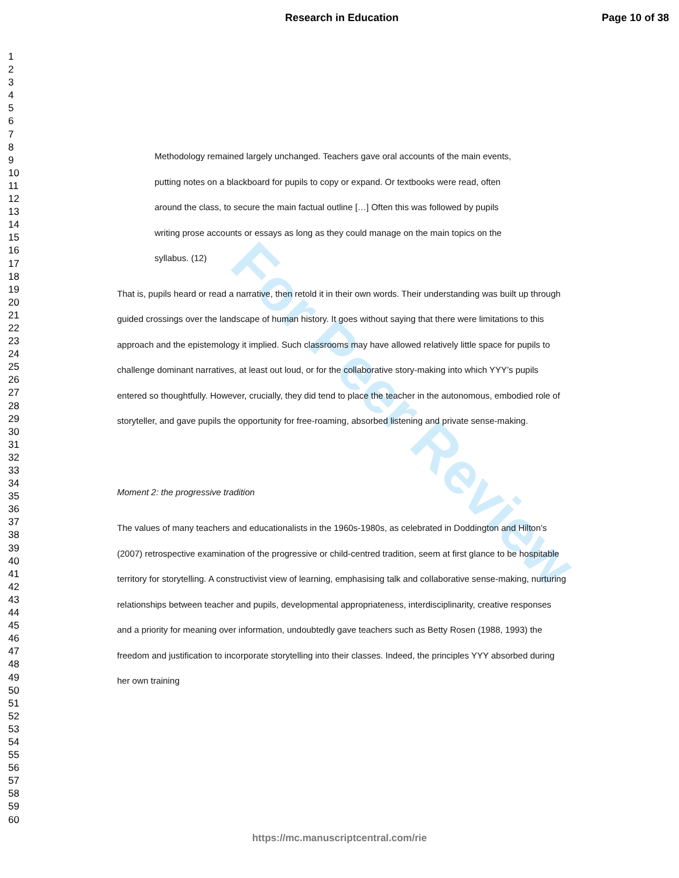Research in Education Page 10 of 38
1
2
3
4
5
6
7
8
9
10
11
12
13
14
15
16
17
18
19
20
21
22
23
24
25
26
27
28
29
30
31
32
33
34
35
36
37
38
39
40
41
42
43
44
45
46
47
48
49
50
51
52
53
54
55
56
57
58
59
60
For Peer Review
Methodology remained largely unchanged. Teachers gave oral accounts of the main events,
putting notes on a blackboard for pupils to copy or expand. Or textbooks were read, often
around the class, to secure the main factual outline […] Often this was followed by pupils
writing prose accounts or essays as long as they could manage on the main topics on the
syllabus. (12)
That is, pupils heard or read a narrative, then retold it in their own words. Their understanding was built up through guided crossings over the landscape of human history. It goes without saying that there were limitations to this approach and the epistemology it implied. Such classrooms may have allowed relatively little space for pupils to challenge dominant narratives, at least out loud, or for the collaborative story-making into which YYY’s pupils entered so thoughtfully. However, crucially, they did tend to place the teacher in the autonomous, embodied role of storyteller, and gave pupils the opportunity for free-roaming, absorbed listening and private sense-making.
Moment 2: the progressive tradition
The values of many teachers and educationalists in the 1960s-1980s, as celebrated in Doddington and Hilton’s (2007) retrospective examination of the progressive or child-centred tradition, seem at first glance to be hospitable territory for storytelling. A constructivist view of learning, emphasising talk and collaborative sense-making, nurturing relationships between teacher and pupils, developmental appropriateness, interdisciplinarity, creative responses and a priority for meaning over information, undoubtedly gave teachers such as Betty Rosen (1988, 1993) the freedom and justification to incorporate storytelling into their classes. Indeed, the principles YYY absorbed during her own training
https://mc.manuscriptcentral.com/rie